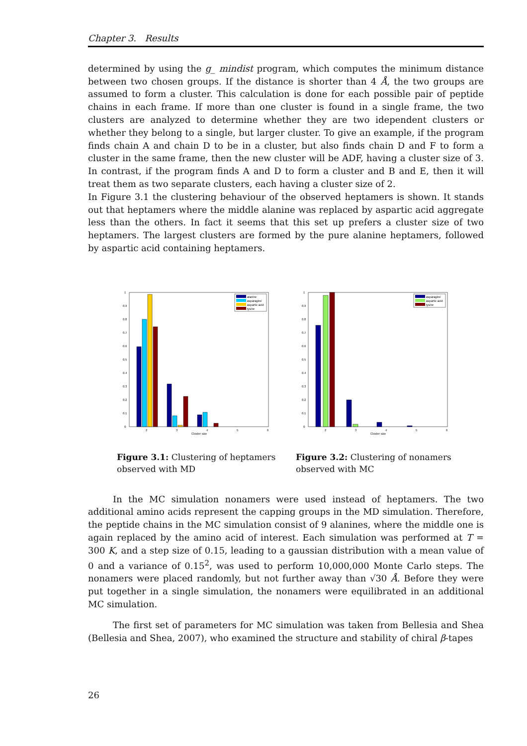Chapter 3. Results
determined by using the g_ mindist program, which computes the minimum distance between two chosen groups. If the distance is shorter than 4 Å, the two groups are assumed to form a cluster. This calculation is done for each possible pair of peptide chains in each frame. If more than one cluster is found in a single frame, the two clusters are analyzed to determine whether they are two idependent clusters or whether they belong to a single, but larger cluster. To give an example, if the program finds chain A and chain D to be in a cluster, but also finds chain D and F to form a cluster in the same frame, then the new cluster will be ADF, having a cluster size of 3. In contrast, if the program finds A and D to form a cluster and B and E, then it will treat them as two separate clusters, each having a cluster size of 2.
In Figure 3.1 the clustering behaviour of the observed heptamers is shown. It stands out that heptamers where the middle alanine was replaced by aspartic acid aggregate less than the others. In fact it seems that this set up prefers a cluster size of two heptamers. The largest clusters are formed by the pure alanine heptamers, followed by aspartic acid containing heptamers.
1
0.9
0.8
0.7
0.6
0.5
0.4
0.3
0.2
0.1
0
2
3
4
5
6
Cluster size
alanine
asparagine
aspartic acid
lysine
Figure 3.1: Clustering of heptamers observed with MD
1
0.9
0.8
0.7
0.6
0.5
0.4
0.3
0.2
0.1
0
2
3
4
5
6
Cluster size
asparagine
aspartic acid
lysine
Figure 3.2: Clustering of nonamers observed with MC
In the MC simulation nonamers were used instead of heptamers. The two additional amino acids represent the capping groups in the MD simulation. Therefore, the peptide chains in the MC simulation consist of 9 alanines, where the middle one is again replaced by the amino acid of interest. Each simulation was performed at T = 300 K, and a step size of 0.15, leading to a gaussian distribution with a mean value of 0 and a variance of 0.15<sup>2</sup>, was used to perform 10,000,000 Monte Carlo steps. The nonamers were placed randomly, but not further away than √30 Å. Before they were put together in a single simulation, the nonamers were equilibrated in an additional MC simulation.
The first set of parameters for MC simulation was taken from Bellesia and Shea (Bellesia and Shea, 2007), who examined the structure and stability of chiral β-tapes
26